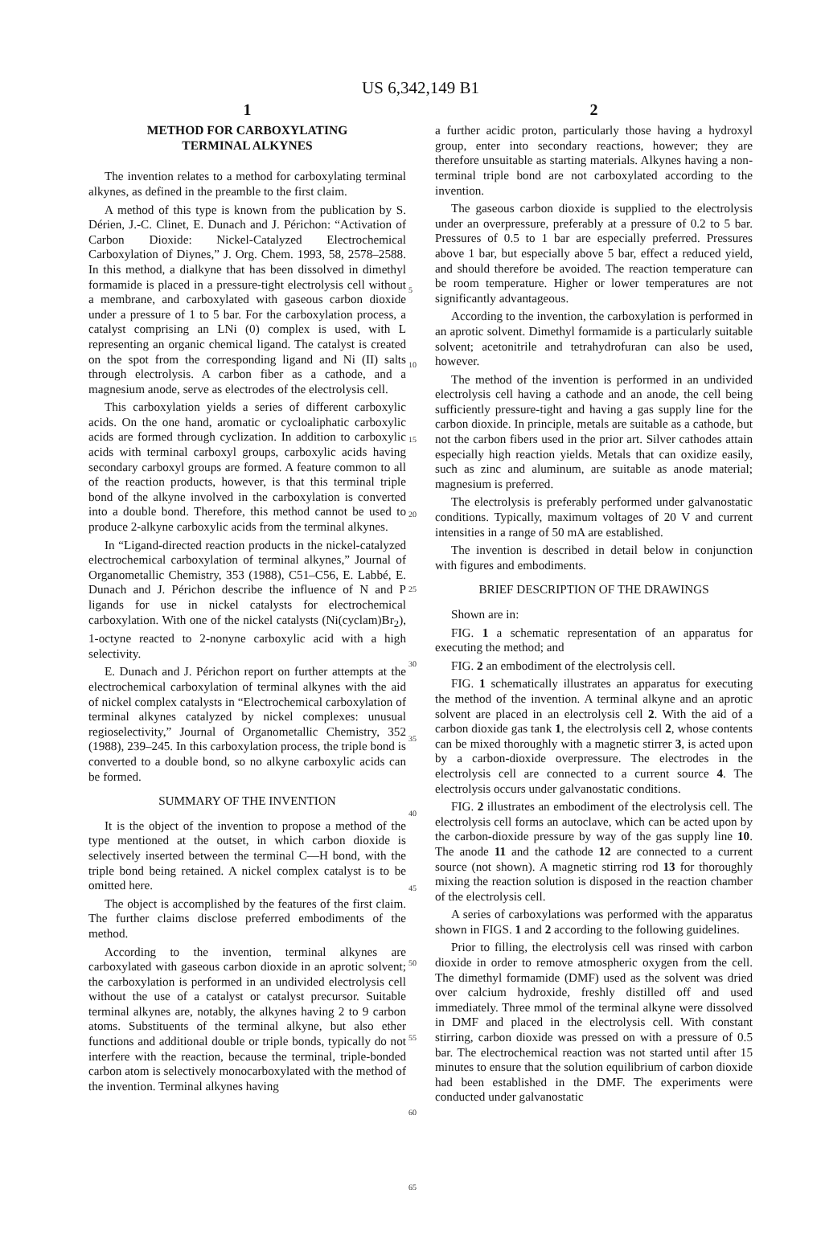US 6,342,149 B1
1
METHOD FOR CARBOXYLATING
TERMINAL ALKYNES
The invention relates to a method for carboxylating terminal alkynes, as defined in the preamble to the first claim.
A method of this type is known from the publication by S. Dérien, J.-C. Clinet, E. Dunach and J. Périchon: “Activation of Carbon Dioxide: Nickel-Catalyzed Electrochemical Carboxylation of Diynes,” J. Org. Chem. 1993, 58, 2578–2588. In this method, a dialkyne that has been dissolved in dimethyl formamide is placed in a pressure-tight electrolysis cell without a membrane, and carboxylated with gaseous carbon dioxide under a pressure of 1 to 5 bar. For the carboxylation process, a catalyst comprising an LNi (0) complex is used, with L representing an organic chemical ligand. The catalyst is created on the spot from the corresponding ligand and Ni (II) salts through electrolysis. A carbon fiber as a cathode, and a magnesium anode, serve as electrodes of the electrolysis cell.
This carboxylation yields a series of different carboxylic acids. On the one hand, aromatic or cycloaliphatic carboxylic acids are formed through cyclization. In addition to carboxylic acids with terminal carboxyl groups, carboxylic acids having secondary carboxyl groups are formed. A feature common to all of the reaction products, however, is that this terminal triple bond of the alkyne involved in the carboxylation is converted into a double bond. Therefore, this method cannot be used to produce 2-alkyne carboxylic acids from the terminal alkynes.
In “Ligand-directed reaction products in the nickel-catalyzed electrochemical carboxylation of terminal alkynes,” Journal of Organometallic Chemistry, 353 (1988), C51–C56, E. Labbé, E. Dunach and J. Périchon describe the influence of N and P ligands for use in nickel catalysts for electrochemical carboxylation. With one of the nickel catalysts (Ni(cyclam)Br<sub>2</sub>), 1-octyne reacted to 2-nonyne carboxylic acid with a high selectivity.
E. Dunach and J. Périchon report on further attempts at the electrochemical carboxylation of terminal alkynes with the aid of nickel complex catalysts in “Electrochemical carboxylation of terminal alkynes catalyzed by nickel complexes: unusual regioselectivity,” Journal of Organometallic Chemistry, 352 (1988), 239–245. In this carboxylation process, the triple bond is converted to a double bond, so no alkyne carboxylic acids can be formed.
SUMMARY OF THE INVENTION
It is the object of the invention to propose a method of the type mentioned at the outset, in which carbon dioxide is selectively inserted between the terminal C—H bond, with the triple bond being retained. A nickel complex catalyst is to be omitted here.
The object is accomplished by the features of the first claim. The further claims disclose preferred embodiments of the method.
According to the invention, terminal alkynes are carboxylated with gaseous carbon dioxide in an aprotic solvent; the carboxylation is performed in an undivided electrolysis cell without the use of a catalyst or catalyst precursor. Suitable terminal alkynes are, notably, the alkynes having 2 to 9 carbon atoms. Substituents of the terminal alkyne, but also ether functions and additional double or triple bonds, typically do not interfere with the reaction, because the terminal, triple-bonded carbon atom is selectively monocarboxylated with the method of the invention. Terminal alkynes having
5
10
15
20
25
30
35
40
45
50
55
60
65
2
a further acidic proton, particularly those having a hydroxyl group, enter into secondary reactions, however; they are therefore unsuitable as starting materials. Alkynes having a non-terminal triple bond are not carboxylated according to the invention.
The gaseous carbon dioxide is supplied to the electrolysis under an overpressure, preferably at a pressure of 0.2 to 5 bar. Pressures of 0.5 to 1 bar are especially preferred. Pressures above 1 bar, but especially above 5 bar, effect a reduced yield, and should therefore be avoided. The reaction temperature can be room temperature. Higher or lower temperatures are not significantly advantageous.
According to the invention, the carboxylation is performed in an aprotic solvent. Dimethyl formamide is a particularly suitable solvent; acetonitrile and tetrahydrofuran can also be used, however.
The method of the invention is performed in an undivided electrolysis cell having a cathode and an anode, the cell being sufficiently pressure-tight and having a gas supply line for the carbon dioxide. In principle, metals are suitable as a cathode, but not the carbon fibers used in the prior art. Silver cathodes attain especially high reaction yields. Metals that can oxidize easily, such as zinc and aluminum, are suitable as anode material; magnesium is preferred.
The electrolysis is preferably performed under galvanostatic conditions. Typically, maximum voltages of 20 V and current intensities in a range of 50 mA are established.
The invention is described in detail below in conjunction with figures and embodiments.
BRIEF DESCRIPTION OF THE DRAWINGS
Shown are in:
FIG. 1 a schematic representation of an apparatus for executing the method; and
FIG. 2 an embodiment of the electrolysis cell.
FIG. 1 schematically illustrates an apparatus for executing the method of the invention. A terminal alkyne and an aprotic solvent are placed in an electrolysis cell 2. With the aid of a carbon dioxide gas tank 1, the electrolysis cell 2, whose contents can be mixed thoroughly with a magnetic stirrer 3, is acted upon by a carbon-dioxide overpressure. The electrodes in the electrolysis cell are connected to a current source 4. The electrolysis occurs under galvanostatic conditions.
FIG. 2 illustrates an embodiment of the electrolysis cell. The electrolysis cell forms an autoclave, which can be acted upon by the carbon-dioxide pressure by way of the gas supply line 10. The anode 11 and the cathode 12 are connected to a current source (not shown). A magnetic stirring rod 13 for thoroughly mixing the reaction solution is disposed in the reaction chamber of the electrolysis cell.
A series of carboxylations was performed with the apparatus shown in FIGS. 1 and 2 according to the following guidelines.
Prior to filling, the electrolysis cell was rinsed with carbon dioxide in order to remove atmospheric oxygen from the cell. The dimethyl formamide (DMF) used as the solvent was dried over calcium hydroxide, freshly distilled off and used immediately. Three mmol of the terminal alkyne were dissolved in DMF and placed in the electrolysis cell. With constant stirring, carbon dioxide was pressed on with a pressure of 0.5 bar. The electrochemical reaction was not started until after 15 minutes to ensure that the solution equilibrium of carbon dioxide had been established in the DMF. The experiments were conducted under galvanostatic